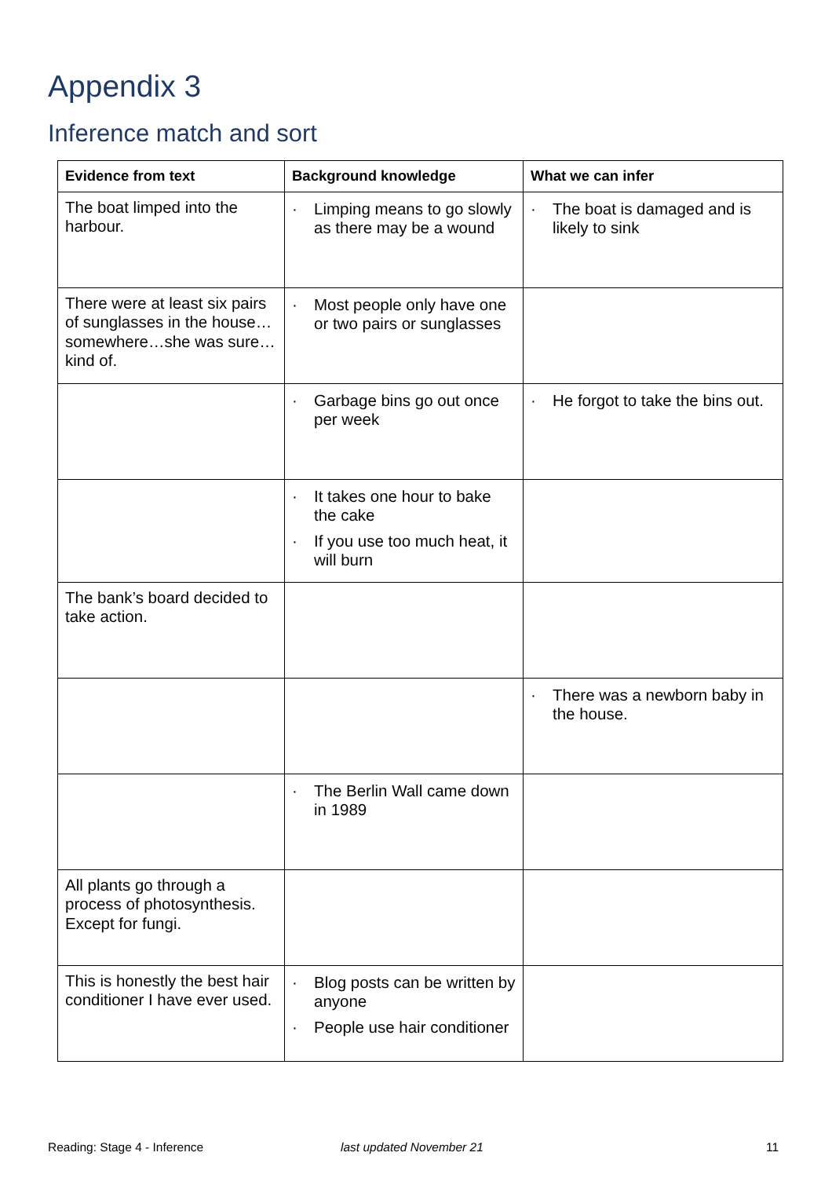Appendix 3
Inference match and sort
| Evidence from text | Background knowledge | What we can infer |
| --- | --- | --- |
| The boat limped into the harbour. | · Limping means to go slowly as there may be a wound | · The boat is damaged and is likely to sink |
| There were at least six pairs of sunglasses in the house…somewhere…she was sure…kind of. | · Most people only have one or two pairs or sunglasses | |
| | · Garbage bins go out once per week | · He forgot to take the bins out. |
| | · It takes one hour to bake the cake · If you use too much heat, it will burn | |
| The bank’s board decided to take action. | | |
| | | · There was a newborn baby in the house. |
| | · The Berlin Wall came down in 1989 | |
| All plants go through a process of photosynthesis. Except for fungi. | | |
| This is honestly the best hair conditioner I have ever used. | · Blog posts can be written by anyone · People use hair conditioner | |
Reading: Stage 4 - Inference last updated November 21 11